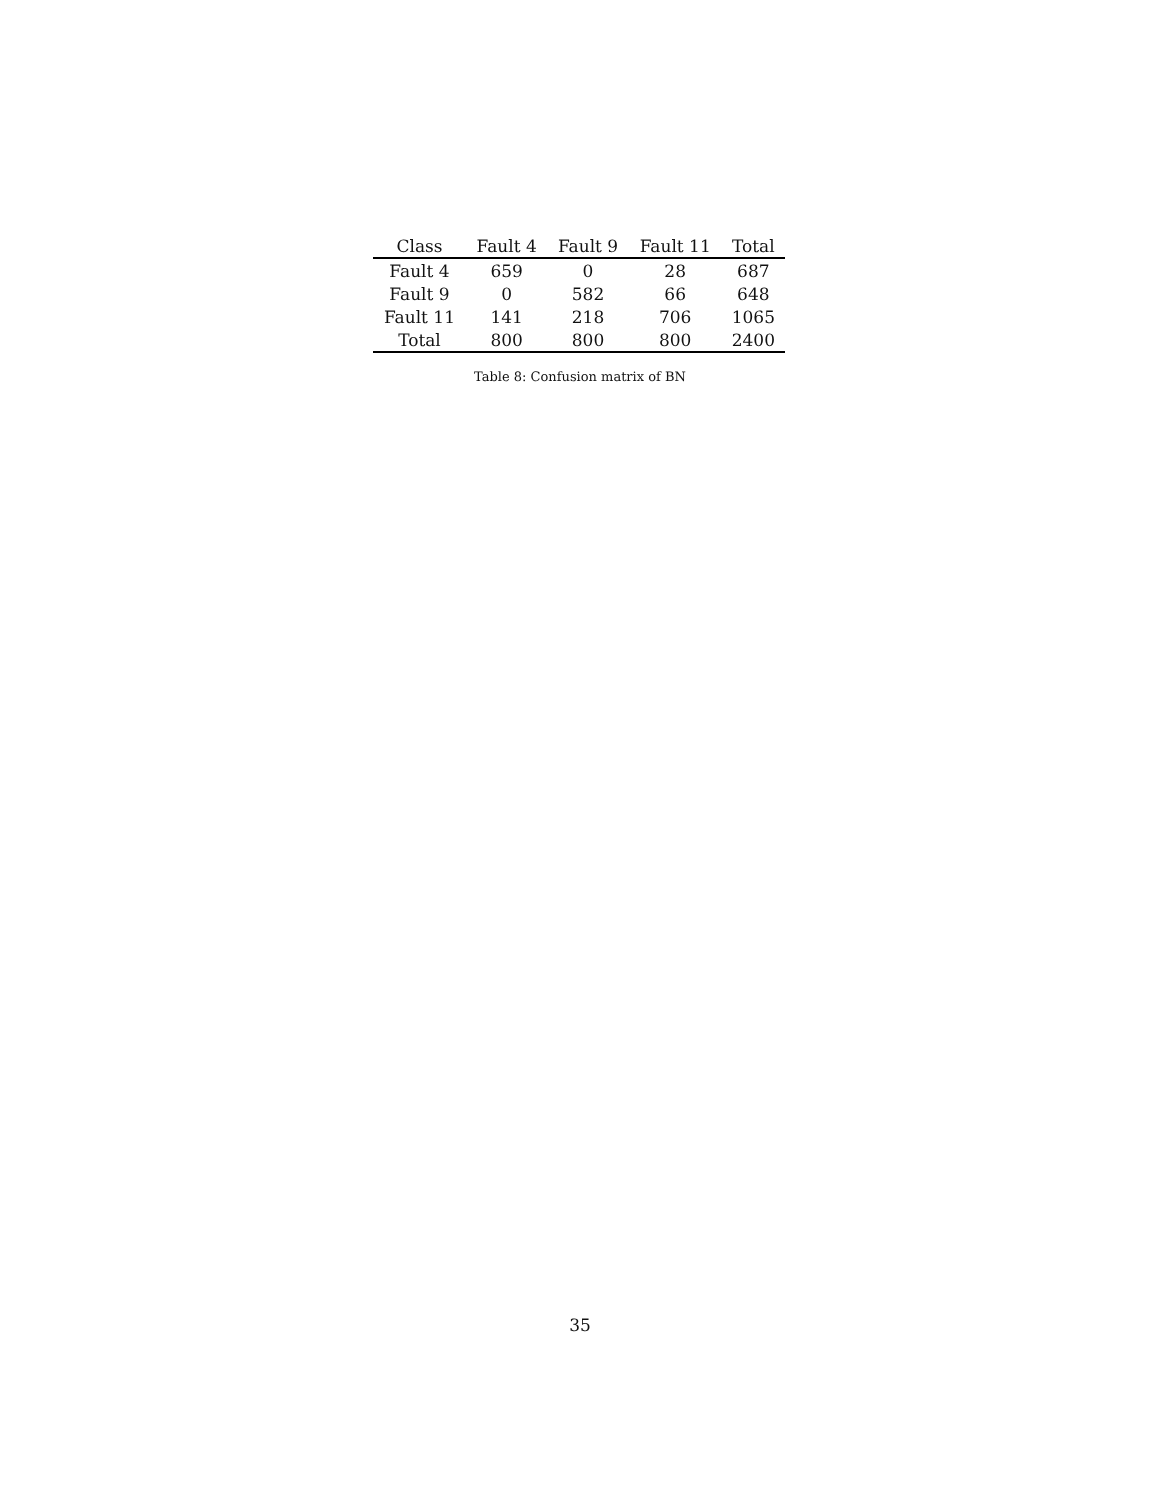| Class | Fault 4 | Fault 9 | Fault 11 | Total |
| --- | --- | --- | --- | --- |
| Fault 4 | 659 | 0 | 28 | 687 |
| Fault 9 | 0 | 582 | 66 | 648 |
| Fault 11 | 141 | 218 | 706 | 1065 |
| Total | 800 | 800 | 800 | 2400 |
Table 8: Confusion matrix of BN
35